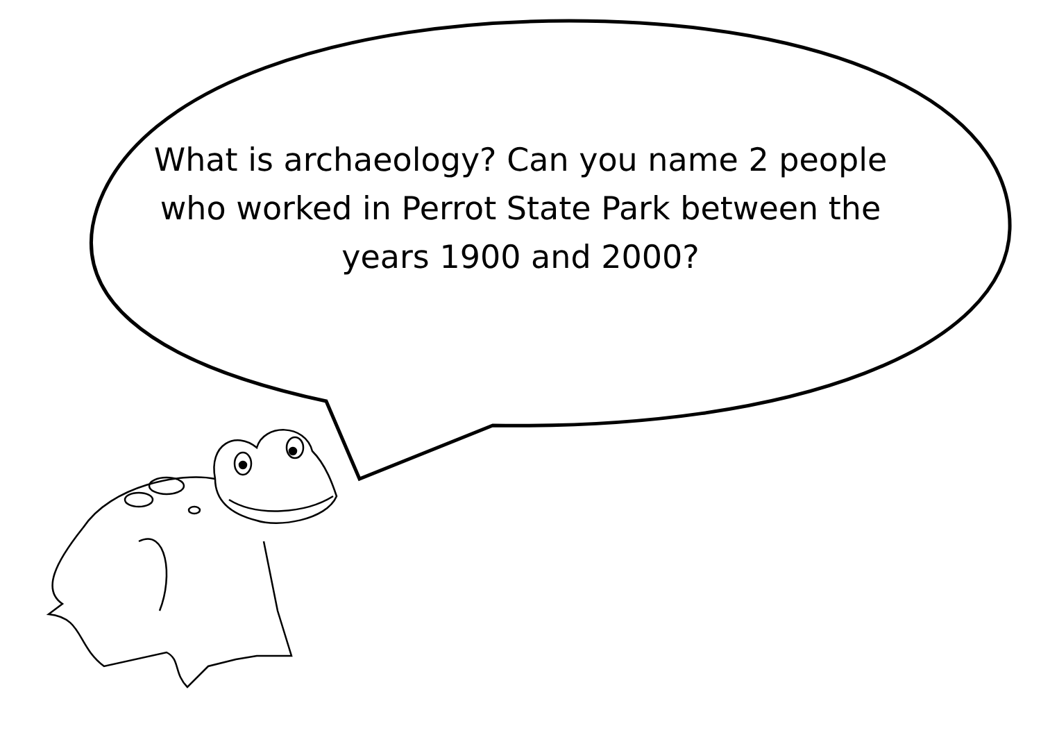What is archaeology? Can you name 2 people who worked in Perrot State Park between the years 1900 and 2000?